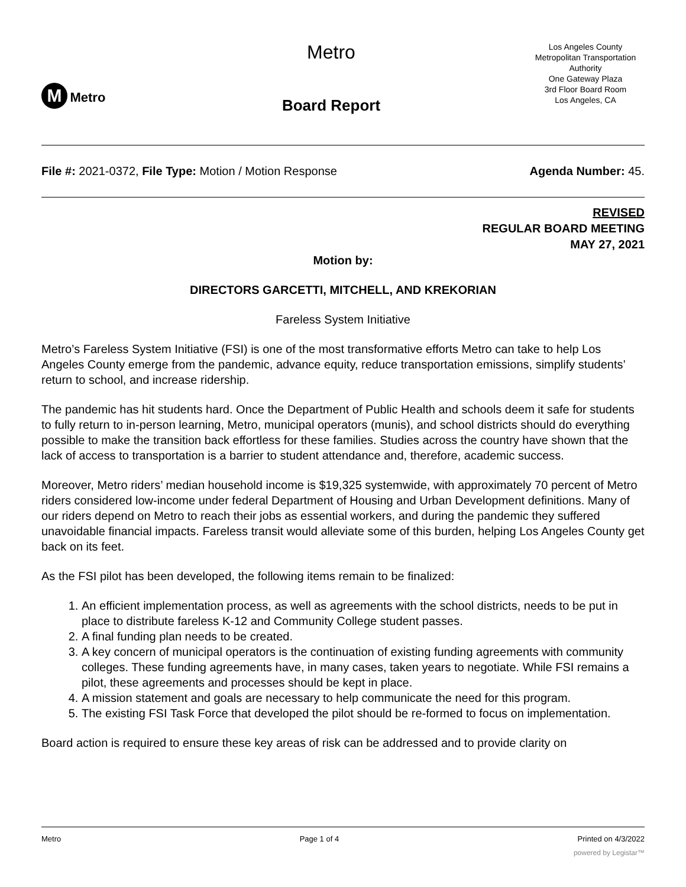M Metro
Metro
Board Report
Los Angeles County Metropolitan Transportation Authority
One Gateway Plaza
3rd Floor Board Room
Los Angeles, CA
File #: 2021-0372, File Type: Motion / Motion Response Agenda Number: 45.
REVISED
REGULAR BOARD MEETING
MAY 27, 2021
Motion by:
DIRECTORS GARCETTI, MITCHELL, AND KREKORIAN
Fareless System Initiative
Metro’s Fareless System Initiative (FSI) is one of the most transformative efforts Metro can take to help Los Angeles County emerge from the pandemic, advance equity, reduce transportation emissions, simplify students’ return to school, and increase ridership.
The pandemic has hit students hard. Once the Department of Public Health and schools deem it safe for students to fully return to in-person learning, Metro, municipal operators (munis), and school districts should do everything possible to make the transition back effortless for these families. Studies across the country have shown that the lack of access to transportation is a barrier to student attendance and, therefore, academic success.
Moreover, Metro riders’ median household income is $19,325 systemwide, with approximately 70 percent of Metro riders considered low-income under federal Department of Housing and Urban Development definitions. Many of our riders depend on Metro to reach their jobs as essential workers, and during the pandemic they suffered unavoidable financial impacts. Fareless transit would alleviate some of this burden, helping Los Angeles County get back on its feet.
As the FSI pilot has been developed, the following items remain to be finalized:
1. An efficient implementation process, as well as agreements with the school districts, needs to be put in place to distribute fareless K-12 and Community College student passes.
2. A final funding plan needs to be created.
3. A key concern of municipal operators is the continuation of existing funding agreements with community colleges. These funding agreements have, in many cases, taken years to negotiate. While FSI remains a pilot, these agreements and processes should be kept in place.
4. A mission statement and goals are necessary to help communicate the need for this program.
5. The existing FSI Task Force that developed the pilot should be re-formed to focus on implementation.
Board action is required to ensure these key areas of risk can be addressed and to provide clarity on
Metro Page 1 of 4 Printed on 4/3/2022
powered by Legistar™